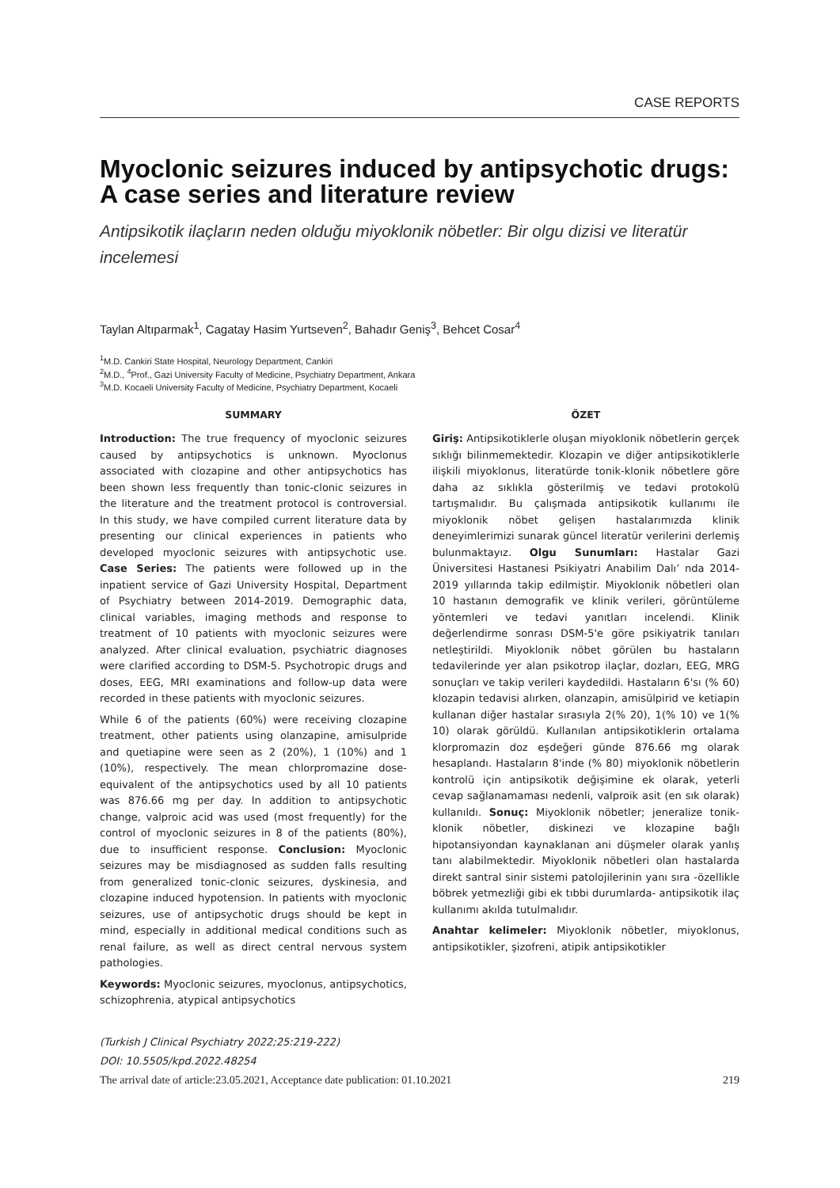CASE REPORTS
Myoclonic seizures induced by antipsychotic drugs: A case series and literature review
Antipsikotik ilaçların neden olduğu miyoklonik nöbetler: Bir olgu dizisi ve literatür incelemesi
Taylan Altıparmak<sup>1</sup>, Cagatay Hasim Yurtseven<sup>2</sup>, Bahadır Geniş<sup>3</sup>, Behcet Cosar<sup>4</sup>
<sup>1</sup> M.D. Cankiri State Hospital, Neurology Department, Cankiri
<sup>2</sup> M.D., <sup>4</sup>Prof., Gazi University Faculty of Medicine, Psychiatry Department, Ankara
<sup>3</sup> M.D. Kocaeli University Faculty of Medicine, Psychiatry Department, Kocaeli
SUMMARY
Introduction: The true frequency of myoclonic seizures caused by antipsychotics is unknown. Myoclonus associated with clozapine and other antipsychotics has been shown less frequently than tonic-clonic seizures in the literature and the treatment protocol is controversial. In this study, we have compiled current literature data by presenting our clinical experiences in patients who developed myoclonic seizures with antipsychotic use. Case Series: The patients were followed up in the inpatient service of Gazi University Hospital, Department of Psychiatry between 2014-2019. Demographic data, clinical variables, imaging methods and response to treatment of 10 patients with myoclonic seizures were analyzed. After clinical evaluation, psychiatric diagnoses were clarified according to DSM-5. Psychotropic drugs and doses, EEG, MRI examinations and follow-up data were recorded in these patients with myoclonic seizures.
While 6 of the patients (60%) were receiving clozapine treatment, other patients using olanzapine, amisulpride and quetiapine were seen as 2 (20%), 1 (10%) and 1 (10%), respectively. The mean chlorpromazine dose-equivalent of the antipsychotics used by all 10 patients was 876.66 mg per day. In addition to antipsychotic change, valproic acid was used (most frequently) for the control of myoclonic seizures in 8 of the patients (80%), due to insufficient response. Conclusion: Myoclonic seizures may be misdiagnosed as sudden falls resulting from generalized tonic-clonic seizures, dyskinesia, and clozapine induced hypotension. In patients with myoclonic seizures, use of antipsychotic drugs should be kept in mind, especially in additional medical conditions such as renal failure, as well as direct central nervous system pathologies.
Keywords: Myoclonic seizures, myoclonus, antipsychotics, schizophrenia, atypical antipsychotics
(Turkish J Clinical Psychiatry 2022;25:219-222)
DOI: 10.5505/kpd.2022.48254
ÖZET
Giriş: Antipsikotiklerle oluşan miyoklonik nöbetlerin gerçek sıklığı bilinmemektedir. Klozapin ve diğer antipsikotiklerle ilişkili miyoklonus, literatürde tonik-klonik nöbetlere göre daha az sıklıkla gösterilmiş ve tedavi protokolü tartışmalıdır. Bu çalışmada antipsikotik kullanımı ile miyoklonik nöbet gelişen hastalarımızda klinik deneyimlerimizi sunarak güncel literatür verilerini derlemiş bulunmaktayız. Olgu Sunumları: Hastalar Gazi Üniversitesi Hastanesi Psikiyatri Anabilim Dalı’ nda 2014-2019 yıllarında takip edilmiştir. Miyoklonik nöbetleri olan 10 hastanın demografik ve klinik verileri, görüntüleme yöntemleri ve tedavi yanıtları incelendi. Klinik değerlendirme sonrası DSM-5'e göre psikiyatrik tanıları netleştirildi. Miyoklonik nöbet görülen bu hastaların tedavilerinde yer alan psikotrop ilaçlar, dozları, EEG, MRG sonuçları ve takip verileri kaydedildi. Hastaların 6'sı (% 60) klozapin tedavisi alırken, olanzapin, amisülpirid ve ketiapin kullanan diğer hastalar sırasıyla 2(% 20), 1(% 10) ve 1(% 10) olarak görüldü. Kullanılan antipsikotiklerin ortalama klorpromazin doz eşdeğeri günde 876.66 mg olarak hesaplandı. Hastaların 8'inde (% 80) miyoklonik nöbetlerin kontrolü için antipsikotik değişimine ek olarak, yeterli cevap sağlanamaması nedenli, valproik asit (en sık olarak) kullanıldı. Sonuç: Miyoklonik nöbetler; jeneralize tonik-klonik nöbetler, diskinezi ve klozapine bağlı hipotansiyondan kaynaklanan ani düşmeler olarak yanlış tanı alabilmektedir. Miyoklonik nöbetleri olan hastalarda direkt santral sinir sistemi patolojilerinin yanı sıra -özellikle böbrek yetmezliği gibi ek tıbbi durumlarda- antipsikotik ilaç kullanımı akılda tutulmalıdır.
Anahtar kelimeler: Miyoklonik nöbetler, miyoklonus, antipsikotikler, şizofreni, atipik antipsikotikler
The arrival date of article:23.05.2021, Acceptance date publication: 01.10.2021 219